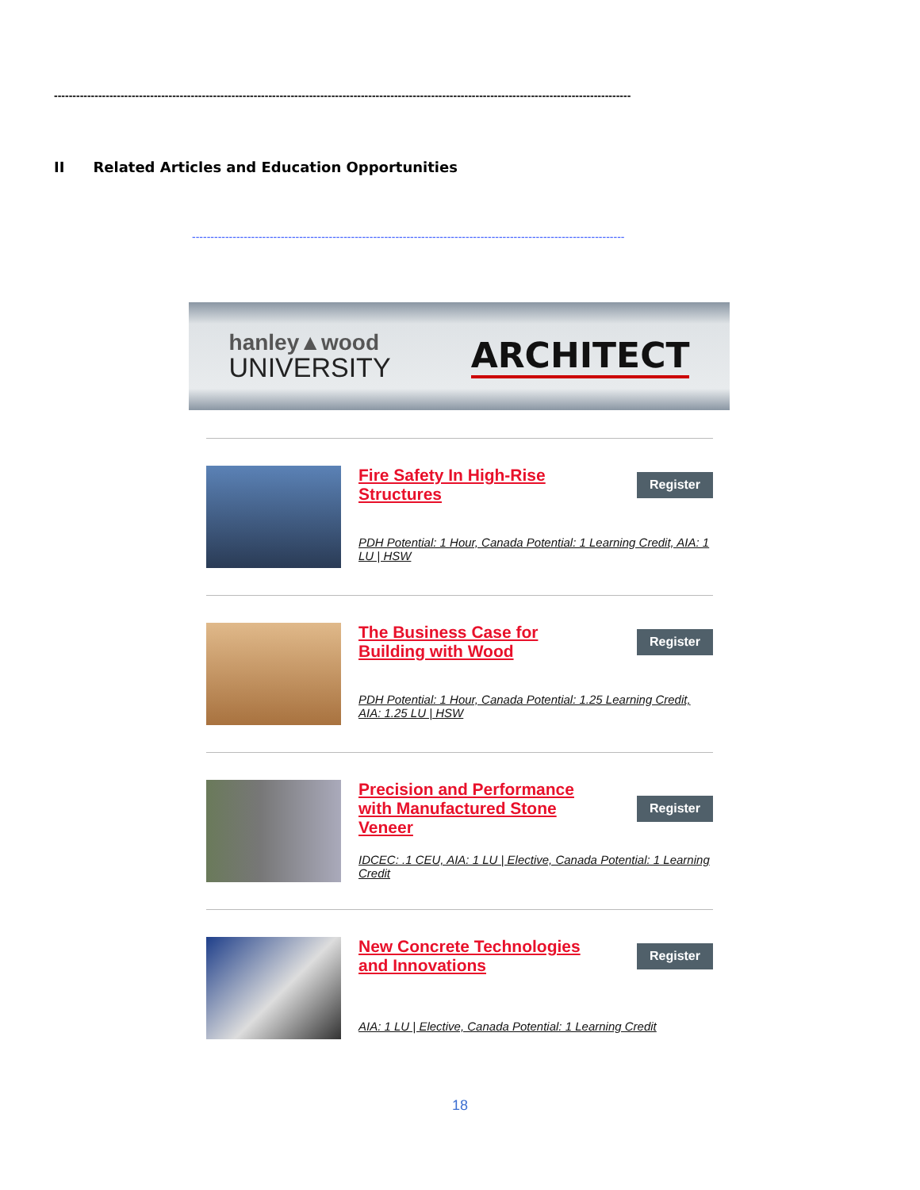------------------------------------------------------------------------------------------------------------------------------------------------------------
II Related Articles and Education Opportunities
---------------------------------------------------------------------------------------------------------------------
hanley▲wood
UNIVERSITY
ARCHITECT
Fire Safety In High-Rise Structures
Register
PDH Potential: 1 Hour, Canada Potential: 1 Learning Credit, AIA: 1 LU | HSW
The Business Case for Building with Wood
Register
PDH Potential: 1 Hour, Canada Potential: 1.25 Learning Credit, AIA: 1.25 LU | HSW
Precision and Performance with Manufactured Stone Veneer
Register
IDCEC: .1 CEU, AIA: 1 LU | Elective, Canada Potential: 1 Learning Credit
New Concrete Technologies and Innovations
Register
AIA: 1 LU | Elective, Canada Potential: 1 Learning Credit
18